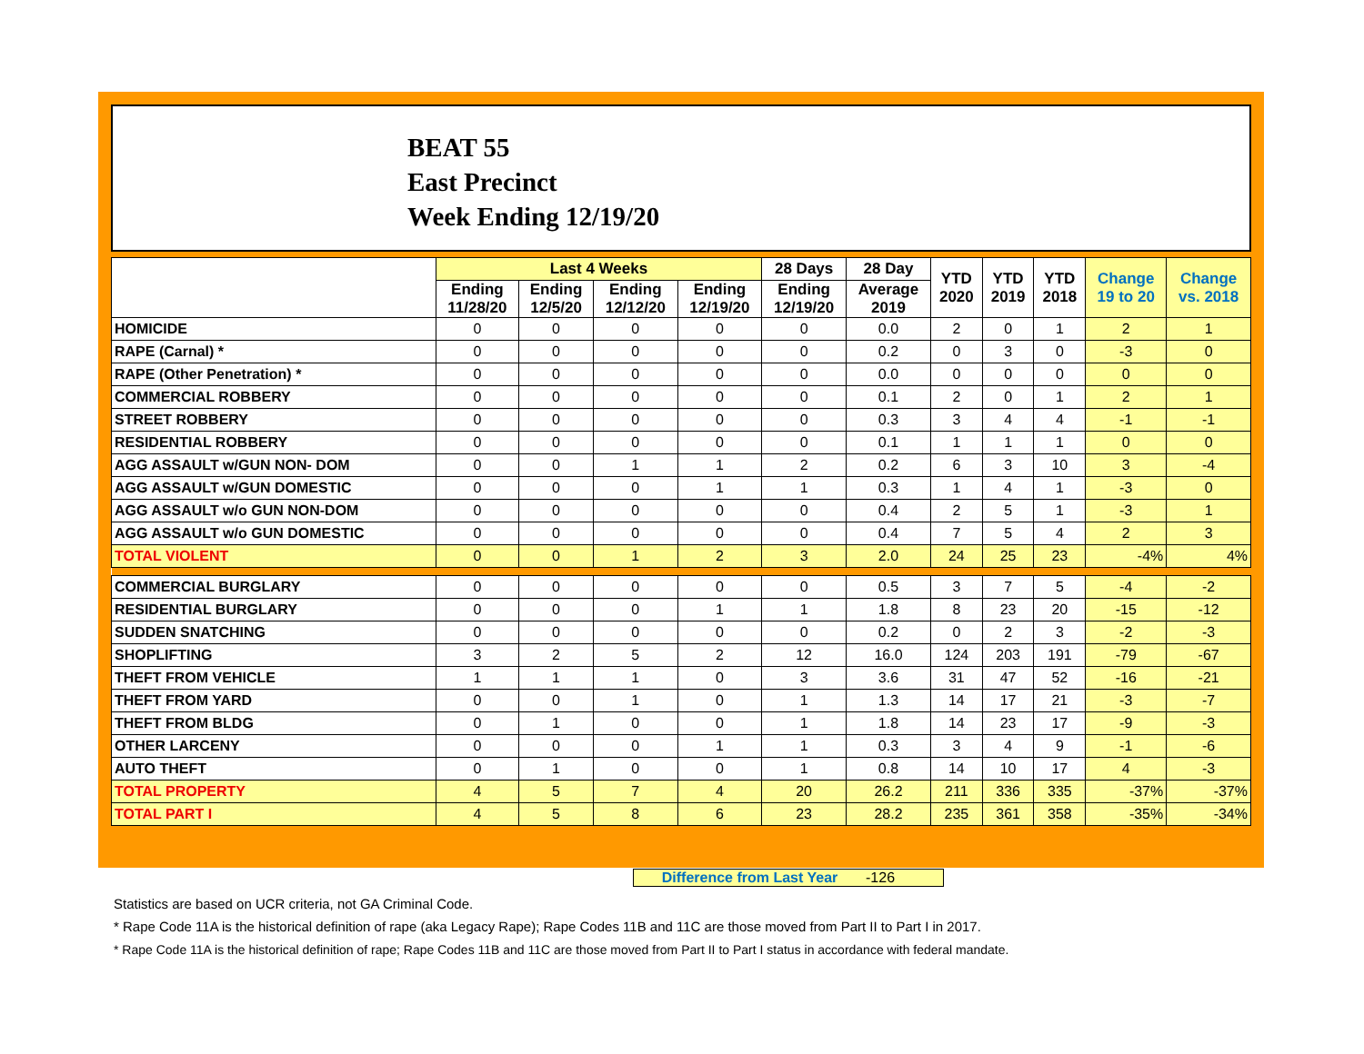BEAT 55
East Precinct
Week Ending 12/19/20
| | Last 4 Weeks | | | | 28 Days | 28 Day | YTD 2020 | YTD 2019 | YTD 2018 | Change 19 to 20 | Change vs. 2018 |
| --- | --- | --- | --- | --- | --- | --- | --- | --- | --- | --- | --- |
| | Ending 11/28/20 | Ending 12/5/20 | Ending 12/12/20 | Ending 12/19/20 | Ending 12/19/20 | Average 2019 | | | | | |
| HOMICIDE | 0 | 0 | 0 | 0 | 0 | 0.0 | 2 | 0 | 1 | 2 | 1 |
| RAPE (Carnal) * | 0 | 0 | 0 | 0 | 0 | 0.2 | 0 | 3 | 0 | -3 | 0 |
| RAPE (Other Penetration) * | 0 | 0 | 0 | 0 | 0 | 0.0 | 0 | 0 | 0 | 0 | 0 |
| COMMERCIAL ROBBERY | 0 | 0 | 0 | 0 | 0 | 0.1 | 2 | 0 | 1 | 2 | 1 |
| STREET ROBBERY | 0 | 0 | 0 | 0 | 0 | 0.3 | 3 | 4 | 4 | -1 | -1 |
| RESIDENTIAL ROBBERY | 0 | 0 | 0 | 0 | 0 | 0.1 | 1 | 1 | 1 | 0 | 0 |
| AGG ASSAULT w/GUN NON- DOM | 0 | 0 | 1 | 1 | 2 | 0.2 | 6 | 3 | 10 | 3 | -4 |
| AGG ASSAULT w/GUN DOMESTIC | 0 | 0 | 0 | 1 | 1 | 0.3 | 1 | 4 | 1 | -3 | 0 |
| AGG ASSAULT w/o GUN NON-DOM | 0 | 0 | 0 | 0 | 0 | 0.4 | 2 | 5 | 1 | -3 | 1 |
| AGG ASSAULT w/o GUN DOMESTIC | 0 | 0 | 0 | 0 | 0 | 0.4 | 7 | 5 | 4 | 2 | 3 |
| TOTAL VIOLENT | 0 | 0 | 1 | 2 | 3 | 2.0 | 24 | 25 | 23 | -4% | 4% |
| COMMERCIAL BURGLARY | 0 | 0 | 0 | 0 | 0 | 0.5 | 3 | 7 | 5 | -4 | -2 |
| RESIDENTIAL BURGLARY | 0 | 0 | 0 | 1 | 1 | 1.8 | 8 | 23 | 20 | -15 | -12 |
| SUDDEN SNATCHING | 0 | 0 | 0 | 0 | 0 | 0.2 | 0 | 2 | 3 | -2 | -3 |
| SHOPLIFTING | 3 | 2 | 5 | 2 | 12 | 16.0 | 124 | 203 | 191 | -79 | -67 |
| THEFT FROM VEHICLE | 1 | 1 | 1 | 0 | 3 | 3.6 | 31 | 47 | 52 | -16 | -21 |
| THEFT FROM YARD | 0 | 0 | 1 | 0 | 1 | 1.3 | 14 | 17 | 21 | -3 | -7 |
| THEFT FROM BLDG | 0 | 1 | 0 | 0 | 1 | 1.8 | 14 | 23 | 17 | -9 | -3 |
| OTHER LARCENY | 0 | 0 | 0 | 1 | 1 | 0.3 | 3 | 4 | 9 | -1 | -6 |
| AUTO THEFT | 0 | 1 | 0 | 0 | 1 | 0.8 | 14 | 10 | 17 | 4 | -3 |
| TOTAL PROPERTY | 4 | 5 | 7 | 4 | 20 | 26.2 | 211 | 336 | 335 | -37% | -37% |
| TOTAL PART I | 4 | 5 | 8 | 6 | 23 | 28.2 | 235 | 361 | 358 | -35% | -34% |
Difference from Last Year -126
Statistics are based on UCR criteria, not GA Criminal Code.
* Rape Code 11A is the historical definition of rape (aka Legacy Rape); Rape Codes 11B and 11C are those moved from Part II to Part I in 2017.
* Rape Code 11A is the historical definition of rape; Rape Codes 11B and 11C are those moved from Part II to Part I status in accordance with federal mandate.